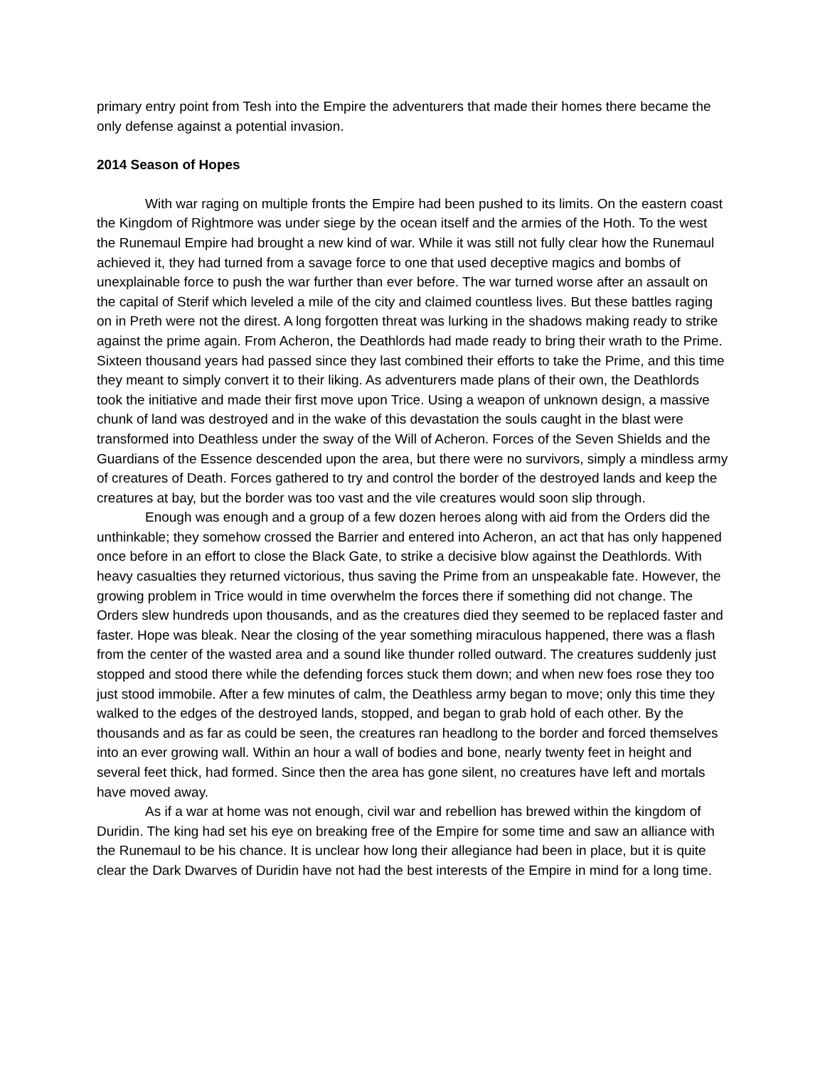primary entry point from Tesh into the Empire the adventurers that made their homes there became the only defense against a potential invasion.
2014 Season of Hopes
With war raging on multiple fronts the Empire had been pushed to its limits. On the eastern coast the Kingdom of Rightmore was under siege by the ocean itself and the armies of the Hoth. To the west the Runemaul Empire had brought a new kind of war. While it was still not fully clear how the Runemaul achieved it, they had turned from a savage force to one that used deceptive magics and bombs of unexplainable force to push the war further than ever before. The war turned worse after an assault on the capital of Sterif which leveled a mile of the city and claimed countless lives. But these battles raging on in Preth were not the direst. A long forgotten threat was lurking in the shadows making ready to strike against the prime again. From Acheron, the Deathlords had made ready to bring their wrath to the Prime. Sixteen thousand years had passed since they last combined their efforts to take the Prime, and this time they meant to simply convert it to their liking. As adventurers made plans of their own, the Deathlords took the initiative and made their first move upon Trice. Using a weapon of unknown design, a massive chunk of land was destroyed and in the wake of this devastation the souls caught in the blast were transformed into Deathless under the sway of the Will of Acheron. Forces of the Seven Shields and the Guardians of the Essence descended upon the area, but there were no survivors, simply a mindless army of creatures of Death. Forces gathered to try and control the border of the destroyed lands and keep the creatures at bay, but the border was too vast and the vile creatures would soon slip through.
Enough was enough and a group of a few dozen heroes along with aid from the Orders did the unthinkable; they somehow crossed the Barrier and entered into Acheron, an act that has only happened once before in an effort to close the Black Gate, to strike a decisive blow against the Deathlords. With heavy casualties they returned victorious, thus saving the Prime from an unspeakable fate. However, the growing problem in Trice would in time overwhelm the forces there if something did not change. The Orders slew hundreds upon thousands, and as the creatures died they seemed to be replaced faster and faster. Hope was bleak. Near the closing of the year something miraculous happened, there was a flash from the center of the wasted area and a sound like thunder rolled outward. The creatures suddenly just stopped and stood there while the defending forces stuck them down; and when new foes rose they too just stood immobile. After a few minutes of calm, the Deathless army began to move; only this time they walked to the edges of the destroyed lands, stopped, and began to grab hold of each other. By the thousands and as far as could be seen, the creatures ran headlong to the border and forced themselves into an ever growing wall. Within an hour a wall of bodies and bone, nearly twenty feet in height and several feet thick, had formed. Since then the area has gone silent, no creatures have left and mortals have moved away.
As if a war at home was not enough, civil war and rebellion has brewed within the kingdom of Duridin. The king had set his eye on breaking free of the Empire for some time and saw an alliance with the Runemaul to be his chance. It is unclear how long their allegiance had been in place, but it is quite clear the Dark Dwarves of Duridin have not had the best interests of the Empire in mind for a long time.